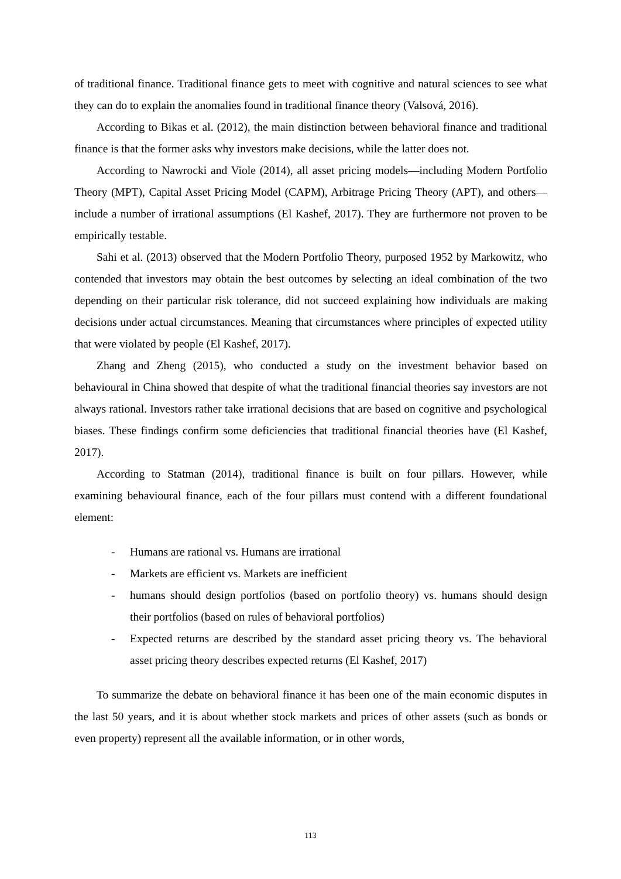of traditional finance. Traditional finance gets to meet with cognitive and natural sciences to see what they can do to explain the anomalies found in traditional finance theory (Valsová, 2016).
According to Bikas et al. (2012), the main distinction between behavioral finance and traditional finance is that the former asks why investors make decisions, while the latter does not.
According to Nawrocki and Viole (2014), all asset pricing models—including Modern Portfolio Theory (MPT), Capital Asset Pricing Model (CAPM), Arbitrage Pricing Theory (APT), and others—include a number of irrational assumptions (El Kashef, 2017). They are furthermore not proven to be empirically testable.
Sahi et al. (2013) observed that the Modern Portfolio Theory, purposed 1952 by Markowitz, who contended that investors may obtain the best outcomes by selecting an ideal combination of the two depending on their particular risk tolerance, did not succeed explaining how individuals are making decisions under actual circumstances. Meaning that circumstances where principles of expected utility that were violated by people (El Kashef, 2017).
Zhang and Zheng (2015), who conducted a study on the investment behavior based on behavioural in China showed that despite of what the traditional financial theories say investors are not always rational. Investors rather take irrational decisions that are based on cognitive and psychological biases. These findings confirm some deficiencies that traditional financial theories have (El Kashef, 2017).
According to Statman (2014), traditional finance is built on four pillars. However, while examining behavioural finance, each of the four pillars must contend with a different foundational element:
- Humans are rational vs. Humans are irrational
- Markets are efficient vs. Markets are inefficient
- humans should design portfolios (based on portfolio theory) vs. humans should design their portfolios (based on rules of behavioral portfolios)
- Expected returns are described by the standard asset pricing theory vs. The behavioral asset pricing theory describes expected returns (El Kashef, 2017)
To summarize the debate on behavioral finance it has been one of the main economic disputes in the last 50 years, and it is about whether stock markets and prices of other assets (such as bonds or even property) represent all the available information, or in other words,
113